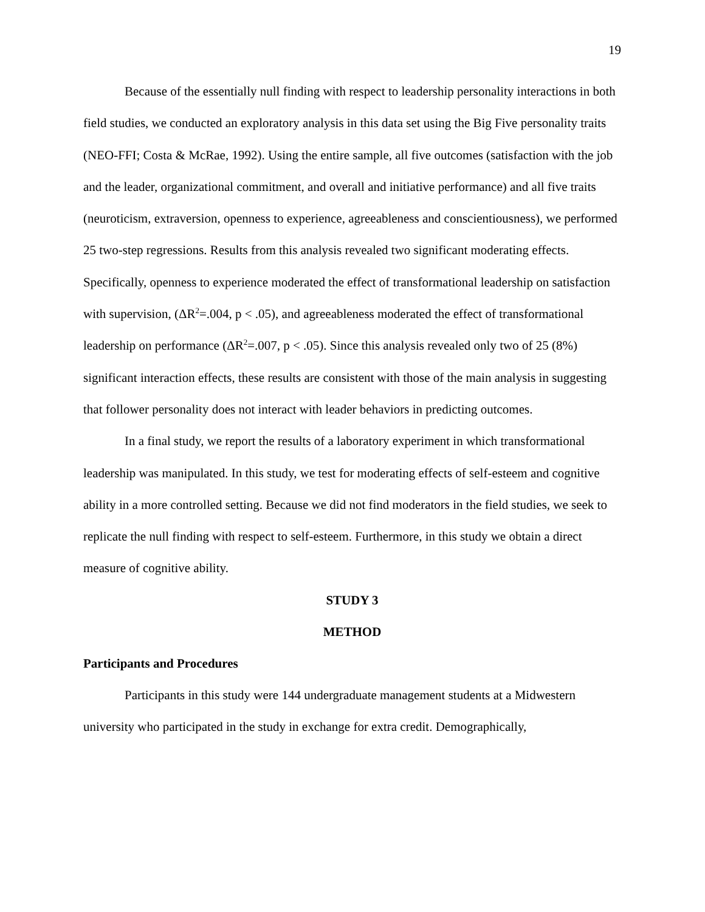19
Because of the essentially null finding with respect to leadership personality interactions in both field studies, we conducted an exploratory analysis in this data set using the Big Five personality traits (NEO-FFI; Costa & McRae, 1992). Using the entire sample, all five outcomes (satisfaction with the job and the leader, organizational commitment, and overall and initiative performance) and all five traits (neuroticism, extraversion, openness to experience, agreeableness and conscientiousness), we performed 25 two-step regressions. Results from this analysis revealed two significant moderating effects. Specifically, openness to experience moderated the effect of transformational leadership on satisfaction with supervision, (ΔR<sup>2</sup>=.004, p < .05), and agreeableness moderated the effect of transformational leadership on performance (ΔR<sup>2</sup>=.007, p < .05). Since this analysis revealed only two of 25 (8%) significant interaction effects, these results are consistent with those of the main analysis in suggesting that follower personality does not interact with leader behaviors in predicting outcomes.
In a final study, we report the results of a laboratory experiment in which transformational leadership was manipulated. In this study, we test for moderating effects of self-esteem and cognitive ability in a more controlled setting. Because we did not find moderators in the field studies, we seek to replicate the null finding with respect to self-esteem. Furthermore, in this study we obtain a direct measure of cognitive ability.
STUDY 3
METHOD
Participants and Procedures
Participants in this study were 144 undergraduate management students at a Midwestern university who participated in the study in exchange for extra credit. Demographically,